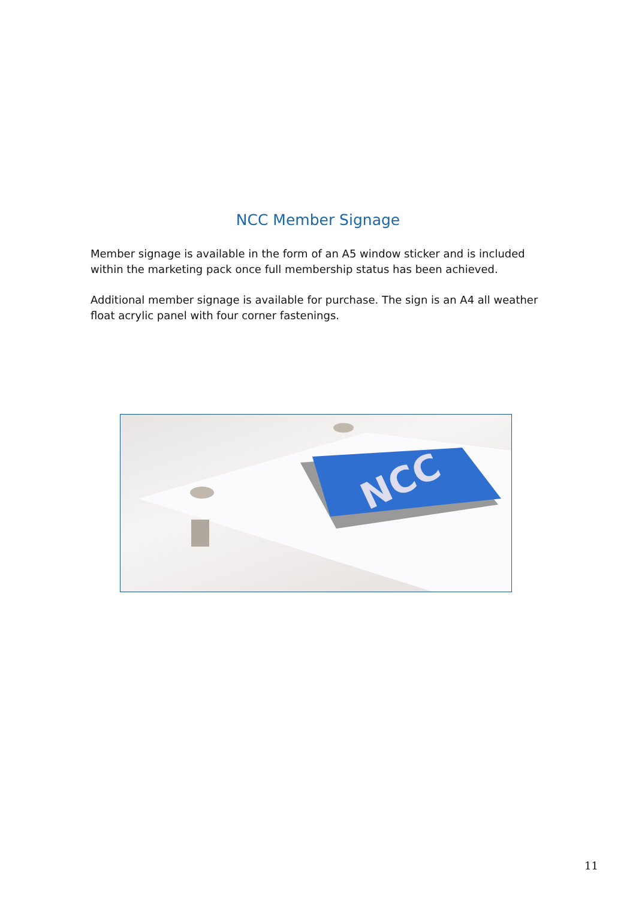NCC Member Signage
Member signage is available in the form of an A5 window sticker and is included within the marketing pack once full membership status has been achieved.
Additional member signage is available for purchase. The sign is an A4 all weather float acrylic panel with four corner fastenings.
NCC
11